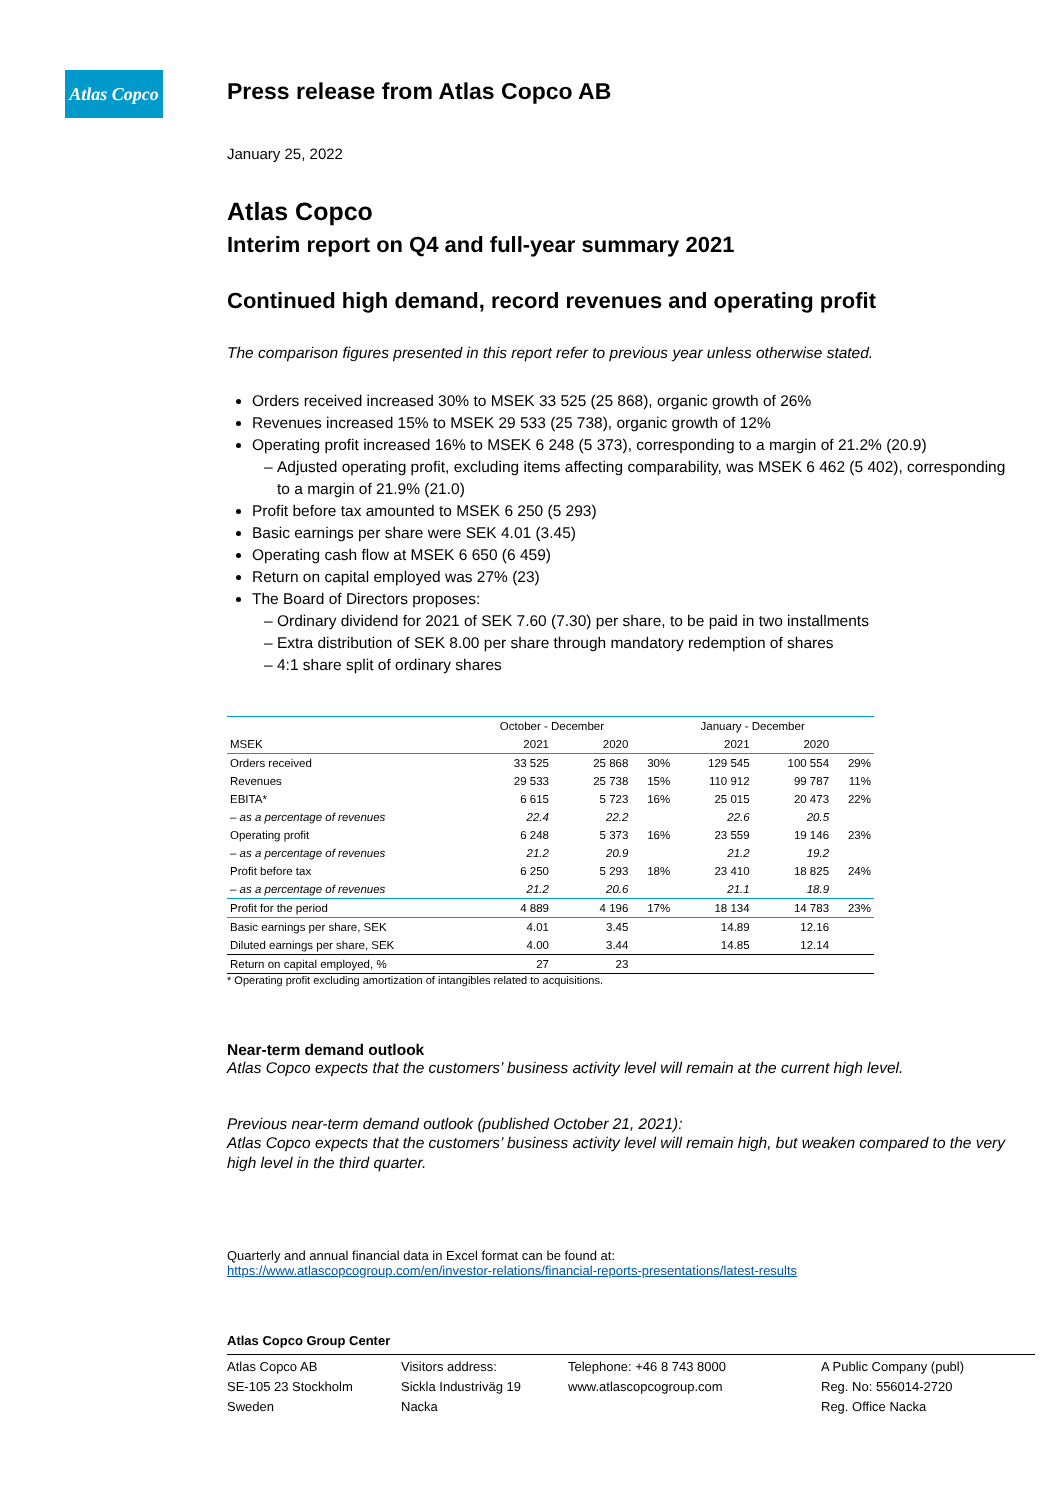Atlas Copco
Press release from Atlas Copco AB
January 25, 2022
Atlas Copco
Interim report on Q4 and full-year summary 2021
Continued high demand, record revenues and operating profit
The comparison figures presented in this report refer to previous year unless otherwise stated.
Orders received increased 30% to MSEK 33 525 (25 868), organic growth of 26%
Revenues increased 15% to MSEK 29 533 (25 738), organic growth of 12%
Operating profit increased 16% to MSEK 6 248 (5 373), corresponding to a margin of 21.2% (20.9)
Adjusted operating profit, excluding items affecting comparability, was MSEK 6 462 (5 402), corresponding to a margin of 21.9% (21.0)
Profit before tax amounted to MSEK 6 250 (5 293)
Basic earnings per share were SEK 4.01 (3.45)
Operating cash flow at MSEK 6 650 (6 459)
Return on capital employed was 27% (23)
The Board of Directors proposes:
Ordinary dividend for 2021 of SEK 7.60 (7.30) per share, to be paid in two installments
Extra distribution of SEK 8.00 per share through mandatory redemption of shares
4:1 share split of ordinary shares
| | October - December | | | January - December | | |
| --- | --- | --- | --- | --- | --- | --- |
| MSEK | 2021 | 2020 | | 2021 | 2020 | |
| Orders received | 33 525 | 25 868 | 30% | 129 545 | 100 554 | 29% |
| Revenues | 29 533 | 25 738 | 15% | 110 912 | 99 787 | 11% |
| EBITA* | 6 615 | 5 723 | 16% | 25 015 | 20 473 | 22% |
| – as a percentage of revenues | 22.4 | 22.2 | | 22.6 | 20.5 | |
| Operating profit | 6 248 | 5 373 | 16% | 23 559 | 19 146 | 23% |
| – as a percentage of revenues | 21.2 | 20.9 | | 21.2 | 19.2 | |
| Profit before tax | 6 250 | 5 293 | 18% | 23 410 | 18 825 | 24% |
| – as a percentage of revenues | 21.2 | 20.6 | | 21.1 | 18.9 | |
| Profit for the period | 4 889 | 4 196 | 17% | 18 134 | 14 783 | 23% |
| Basic earnings per share, SEK | 4.01 | 3.45 | | 14.89 | 12.16 | |
| Diluted earnings per share, SEK | 4.00 | 3.44 | | 14.85 | 12.14 | |
| Return on capital employed, % | 27 | 23 | | | | |
* Operating profit excluding amortization of intangibles related to acquisitions.
Near-term demand outlook
Atlas Copco expects that the customers’ business activity level will remain at the current high level.
Previous near-term demand outlook (published October 21, 2021):
Atlas Copco expects that the customers’ business activity level will remain high, but weaken compared to the very high level in the third quarter.
Quarterly and annual financial data in Excel format can be found at:
https://www.atlascopcogroup.com/en/investor-relations/financial-reports-presentations/latest-results
Atlas Copco Group Center
Atlas Copco AB
SE-105 23 Stockholm
Sweden
Visitors address:
Sickla Industriväg 19
Nacka
Telephone: +46 8 743 8000
www.atlascopcogroup.com
A Public Company (publ)
Reg. No: 556014-2720
Reg. Office Nacka